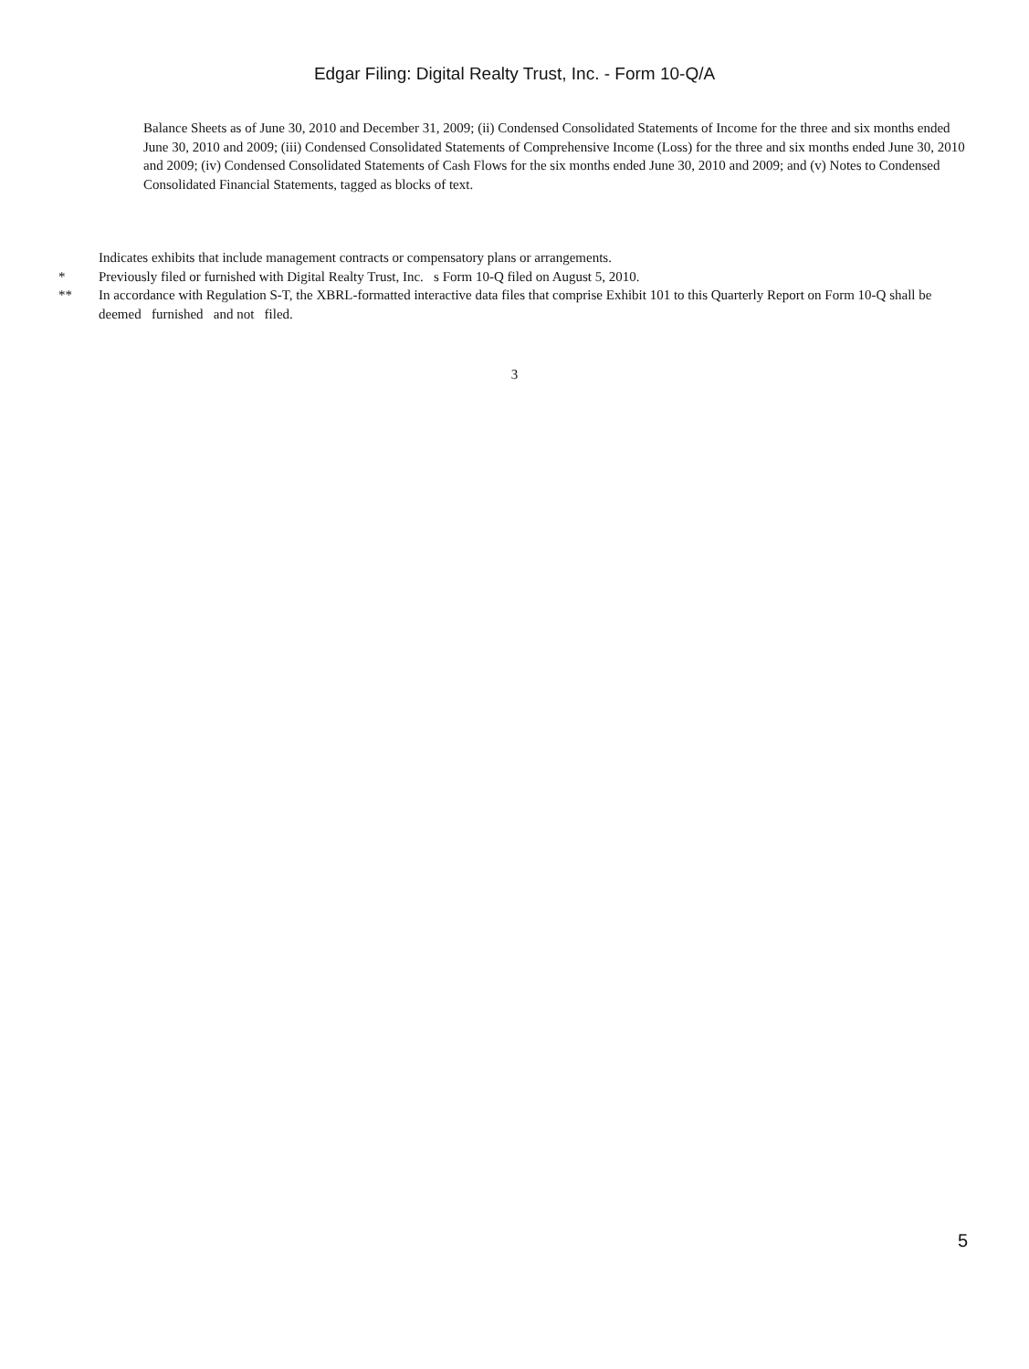Edgar Filing: Digital Realty Trust, Inc. - Form 10-Q/A
Balance Sheets as of June 30, 2010 and December 31, 2009; (ii) Condensed Consolidated Statements of Income for the three and six months ended June 30, 2010 and 2009; (iii) Condensed Consolidated Statements of Comprehensive Income (Loss) for the three and six months ended June 30, 2010 and 2009; (iv) Condensed Consolidated Statements of Cash Flows for the six months ended June 30, 2010 and 2009; and (v) Notes to Condensed Consolidated Financial Statements, tagged as blocks of text.
Indicates exhibits that include management contracts or compensatory plans or arrangements.
* Previously filed or furnished with Digital Realty Trust, Inc. s Form 10-Q filed on August 5, 2010.
** In accordance with Regulation S-T, the XBRL-formatted interactive data files that comprise Exhibit 101 to this Quarterly Report on Form 10-Q shall be deemed furnished and not filed.
3
5